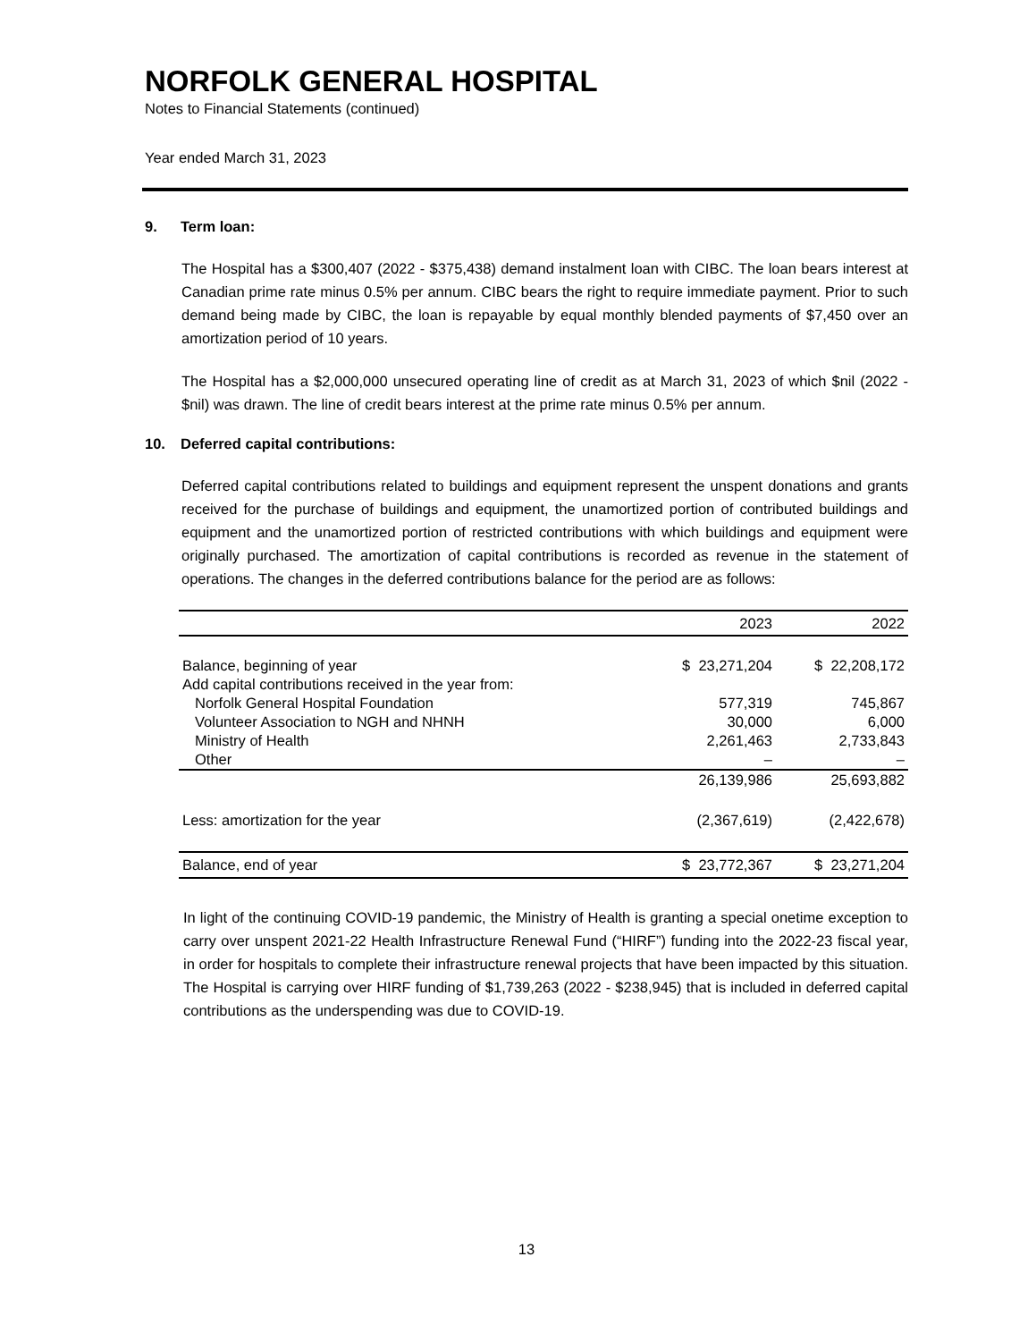NORFOLK GENERAL HOSPITAL
Notes to Financial Statements (continued)
Year ended March 31, 2023
9. Term loan:
The Hospital has a $300,407 (2022 - $375,438) demand instalment loan with CIBC. The loan bears interest at Canadian prime rate minus 0.5% per annum. CIBC bears the right to require immediate payment. Prior to such demand being made by CIBC, the loan is repayable by equal monthly blended payments of $7,450 over an amortization period of 10 years.
The Hospital has a $2,000,000 unsecured operating line of credit as at March 31, 2023 of which $nil (2022 - $nil) was drawn. The line of credit bears interest at the prime rate minus 0.5% per annum.
10. Deferred capital contributions:
Deferred capital contributions related to buildings and equipment represent the unspent donations and grants received for the purchase of buildings and equipment, the unamortized portion of contributed buildings and equipment and the unamortized portion of restricted contributions with which buildings and equipment were originally purchased. The amortization of capital contributions is recorded as revenue in the statement of operations. The changes in the deferred contributions balance for the period are as follows:
| | 2023 | 2022 |
| --- | --- | --- |
| Balance, beginning of year | $ 23,271,204 | $ 22,208,172 |
| Add capital contributions received in the year from: | | |
| Norfolk General Hospital Foundation | 577,319 | 745,867 |
| Volunteer Association to NGH and NHNH | 30,000 | 6,000 |
| Ministry of Health | 2,261,463 | 2,733,843 |
| Other | – | – |
| | 26,139,986 | 25,693,882 |
| Less: amortization for the year | (2,367,619) | (2,422,678) |
| Balance, end of year | $ 23,772,367 | $ 23,271,204 |
In light of the continuing COVID-19 pandemic, the Ministry of Health is granting a special onetime exception to carry over unspent 2021-22 Health Infrastructure Renewal Fund (“HIRF”) funding into the 2022-23 fiscal year, in order for hospitals to complete their infrastructure renewal projects that have been impacted by this situation. The Hospital is carrying over HIRF funding of $1,739,263 (2022 - $238,945) that is included in deferred capital contributions as the underspending was due to COVID-19.
13